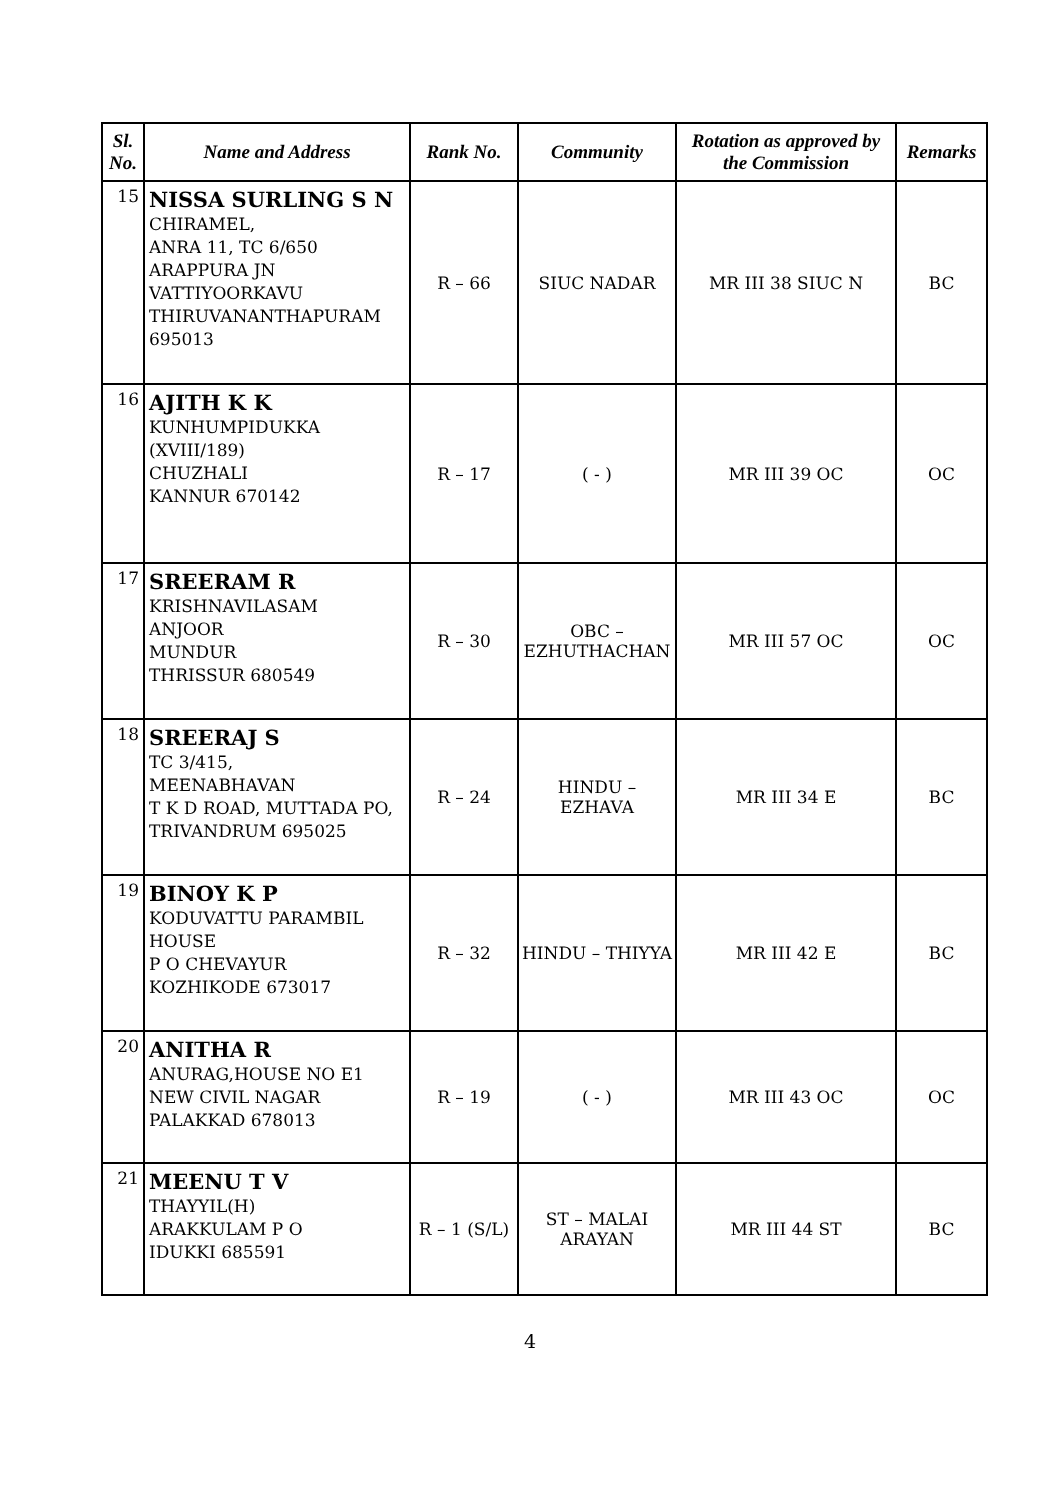| Sl. No. | Name and Address | Rank No. | Community | Rotation as approved by the Commission | Remarks |
| --- | --- | --- | --- | --- | --- |
| 15 | NISSA SURLING S N CHIRAMEL, ANRA 11, TC 6/650 ARAPPURA JN VATTIYOORKAVU THIRUVANANTHAPURAM 695013 | R – 66 | SIUC NADAR | MR III 38 SIUC N | BC |
| 16 | AJITH K K KUNHUMPIDUKKA (XVIII/189) CHUZHALI KANNUR 670142 | R – 17 | ( - ) | MR III 39 OC | OC |
| 17 | SREERAM R KRISHNAVILASAM ANJOOR MUNDUR THRISSUR 680549 | R – 30 | OBC – EZHUTHACHAN | MR III 57 OC | OC |
| 18 | SREERAJ S TC 3/415, MEENABHAVAN T K D ROAD, MUTTADA PO, TRIVANDRUM 695025 | R – 24 | HINDU – EZHAVA | MR III 34 E | BC |
| 19 | BINOY K P KODUVATTU PARAMBIL HOUSE P O CHEVAYUR KOZHIKODE 673017 | R – 32 | HINDU – THIYYA | MR III 42 E | BC |
| 20 | ANITHA R ANURAG,HOUSE NO E1 NEW CIVIL NAGAR PALAKKAD 678013 | R – 19 | ( - ) | MR III 43 OC | OC |
| 21 | MEENU T V THAYYIL(H) ARAKKULAM P O IDUKKI 685591 | R – 1 (S/L) | ST – MALAI ARAYAN | MR III 44 ST | BC |
4